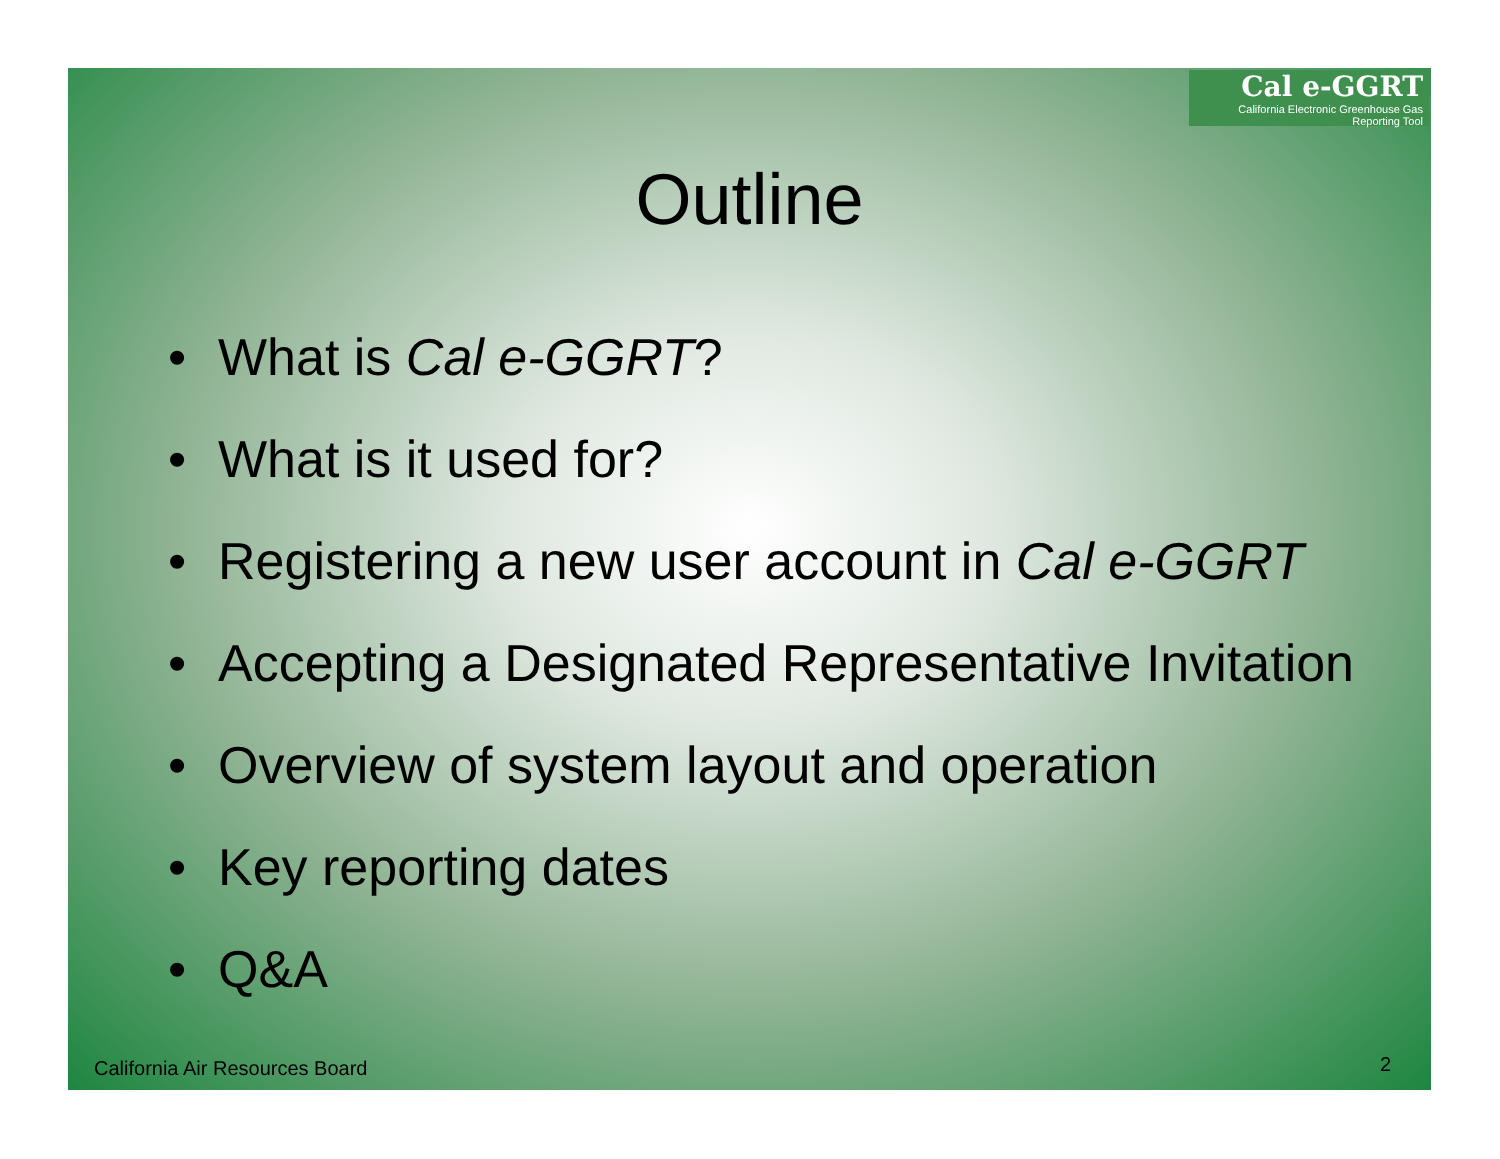Cal e-GGRT
California Electronic Greenhouse Gas Reporting Tool
Outline
• What is Cal e-GGRT?
• What is it used for?
• Registering a new user account in Cal e-GGRT
• Accepting a Designated Representative Invitation
• Overview of system layout and operation
• Key reporting dates
• Q&A
California Air Resources Board 2